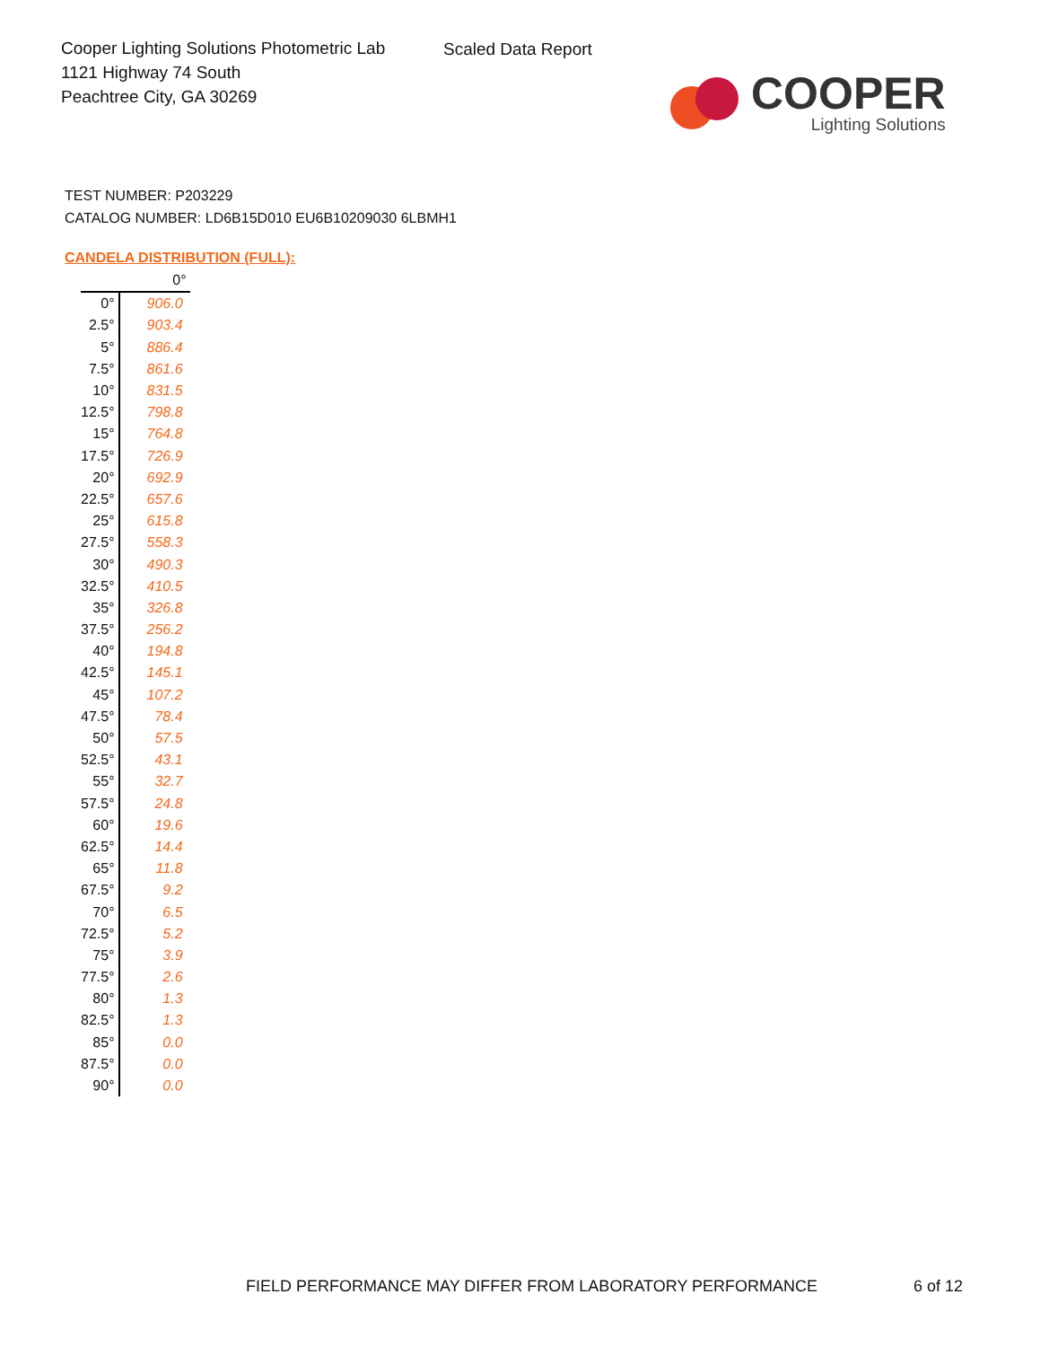Cooper Lighting Solutions Photometric Lab
1121 Highway 74 South
Peachtree City, GA 30269
Scaled Data Report
COOPER
Lighting Solutions
TEST NUMBER: P203229
CATALOG NUMBER: LD6B15D010 EU6B10209030 6LBMH1
CANDELA DISTRIBUTION (FULL):
| | 0° |
| 0° | 906.0 |
| 2.5° | 903.4 |
| 5° | 886.4 |
| 7.5° | 861.6 |
| 10° | 831.5 |
| 12.5° | 798.8 |
| 15° | 764.8 |
| 17.5° | 726.9 |
| 20° | 692.9 |
| 22.5° | 657.6 |
| 25° | 615.8 |
| 27.5° | 558.3 |
| 30° | 490.3 |
| 32.5° | 410.5 |
| 35° | 326.8 |
| 37.5° | 256.2 |
| 40° | 194.8 |
| 42.5° | 145.1 |
| 45° | 107.2 |
| 47.5° | 78.4 |
| 50° | 57.5 |
| 52.5° | 43.1 |
| 55° | 32.7 |
| 57.5° | 24.8 |
| 60° | 19.6 |
| 62.5° | 14.4 |
| 65° | 11.8 |
| 67.5° | 9.2 |
| 70° | 6.5 |
| 72.5° | 5.2 |
| 75° | 3.9 |
| 77.5° | 2.6 |
| 80° | 1.3 |
| 82.5° | 1.3 |
| 85° | 0.0 |
| 87.5° | 0.0 |
| 90° | 0.0 |
FIELD PERFORMANCE MAY DIFFER FROM LABORATORY PERFORMANCE
6 of 12